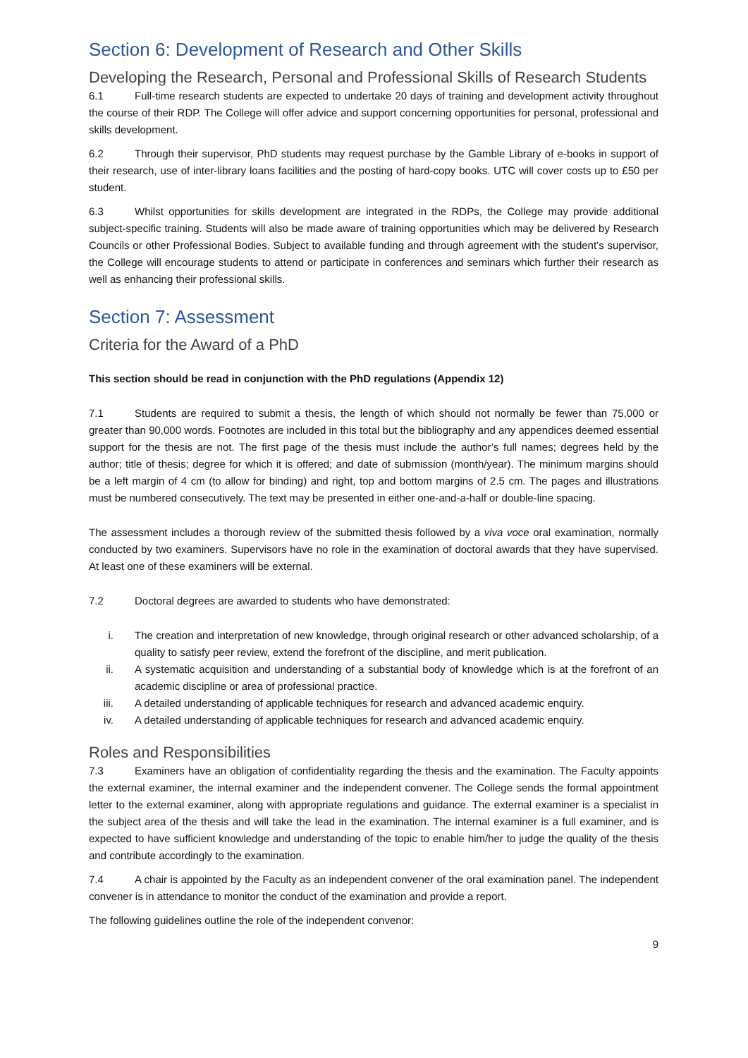Section 6: Development of Research and Other Skills
Developing the Research, Personal and Professional Skills of Research Students
6.1 Full-time research students are expected to undertake 20 days of training and development activity throughout the course of their RDP. The College will offer advice and support concerning opportunities for personal, professional and skills development.
6.2 Through their supervisor, PhD students may request purchase by the Gamble Library of e-books in support of their research, use of inter-library loans facilities and the posting of hard-copy books. UTC will cover costs up to £50 per student.
6.3 Whilst opportunities for skills development are integrated in the RDPs, the College may provide additional subject-specific training. Students will also be made aware of training opportunities which may be delivered by Research Councils or other Professional Bodies. Subject to available funding and through agreement with the student’s supervisor, the College will encourage students to attend or participate in conferences and seminars which further their research as well as enhancing their professional skills.
Section 7: Assessment
Criteria for the Award of a PhD
This section should be read in conjunction with the PhD regulations (Appendix 12)
7.1 Students are required to submit a thesis, the length of which should not normally be fewer than 75,000 or greater than 90,000 words. Footnotes are included in this total but the bibliography and any appendices deemed essential support for the thesis are not. The first page of the thesis must include the author’s full names; degrees held by the author; title of thesis; degree for which it is offered; and date of submission (month/year). The minimum margins should be a left margin of 4 cm (to allow for binding) and right, top and bottom margins of 2.5 cm. The pages and illustrations must be numbered consecutively. The text may be presented in either one-and-a-half or double-line spacing.
The assessment includes a thorough review of the submitted thesis followed by a viva voce oral examination, normally conducted by two examiners. Supervisors have no role in the examination of doctoral awards that they have supervised. At least one of these examiners will be external.
7.2 Doctoral degrees are awarded to students who have demonstrated:
i. The creation and interpretation of new knowledge, through original research or other advanced scholarship, of a quality to satisfy peer review, extend the forefront of the discipline, and merit publication.
ii. A systematic acquisition and understanding of a substantial body of knowledge which is at the forefront of an academic discipline or area of professional practice.
iii. A detailed understanding of applicable techniques for research and advanced academic enquiry.
iv. A detailed understanding of applicable techniques for research and advanced academic enquiry.
Roles and Responsibilities
7.3 Examiners have an obligation of confidentiality regarding the thesis and the examination. The Faculty appoints the external examiner, the internal examiner and the independent convener. The College sends the formal appointment letter to the external examiner, along with appropriate regulations and guidance. The external examiner is a specialist in the subject area of the thesis and will take the lead in the examination. The internal examiner is a full examiner, and is expected to have sufficient knowledge and understanding of the topic to enable him/her to judge the quality of the thesis and contribute accordingly to the examination.
7.4 A chair is appointed by the Faculty as an independent convener of the oral examination panel. The independent convener is in attendance to monitor the conduct of the examination and provide a report.
The following guidelines outline the role of the independent convenor:
9